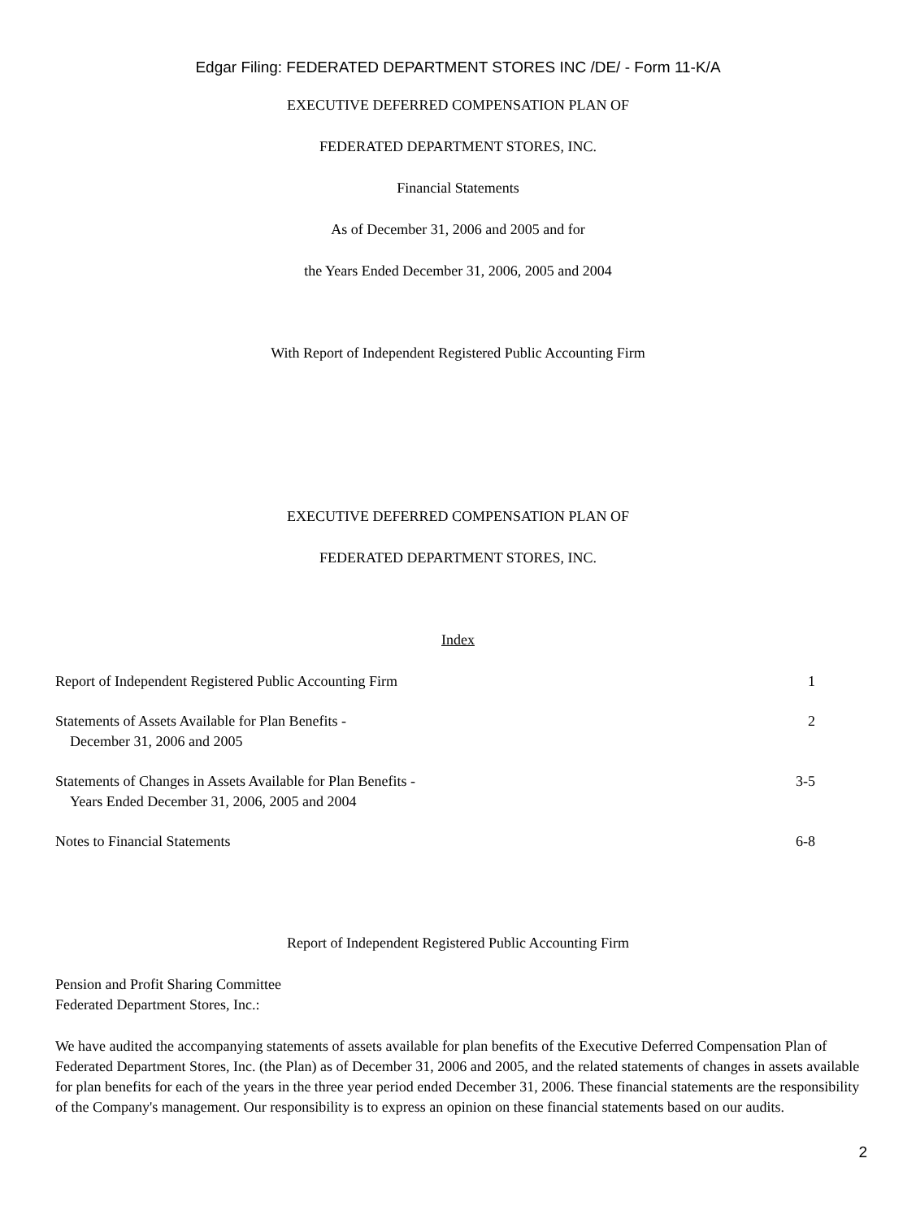Edgar Filing: FEDERATED DEPARTMENT STORES INC /DE/ - Form 11-K/A
EXECUTIVE DEFERRED COMPENSATION PLAN OF
FEDERATED DEPARTMENT STORES, INC.
Financial Statements
As of December 31, 2006 and 2005 and for
the Years Ended December 31, 2006, 2005 and 2004
With Report of Independent Registered Public Accounting Firm
EXECUTIVE DEFERRED COMPENSATION PLAN OF
FEDERATED DEPARTMENT STORES, INC.
Index
| Report of Independent Registered Public Accounting Firm | 1 |
| Statements of Assets Available for Plan Benefits - December 31, 2006 and 2005 | 2 |
| Statements of Changes in Assets Available for Plan Benefits - Years Ended December 31, 2006, 2005 and 2004 | 3-5 |
| Notes to Financial Statements | 6-8 |
Report of Independent Registered Public Accounting Firm
Pension and Profit Sharing Committee
Federated Department Stores, Inc.:
We have audited the accompanying statements of assets available for plan benefits of the Executive Deferred Compensation Plan of Federated Department Stores, Inc. (the Plan) as of December 31, 2006 and 2005, and the related statements of changes in assets available for plan benefits for each of the years in the three year period ended December 31, 2006. These financial statements are the responsibility of the Company's management. Our responsibility is to express an opinion on these financial statements based on our audits.
2